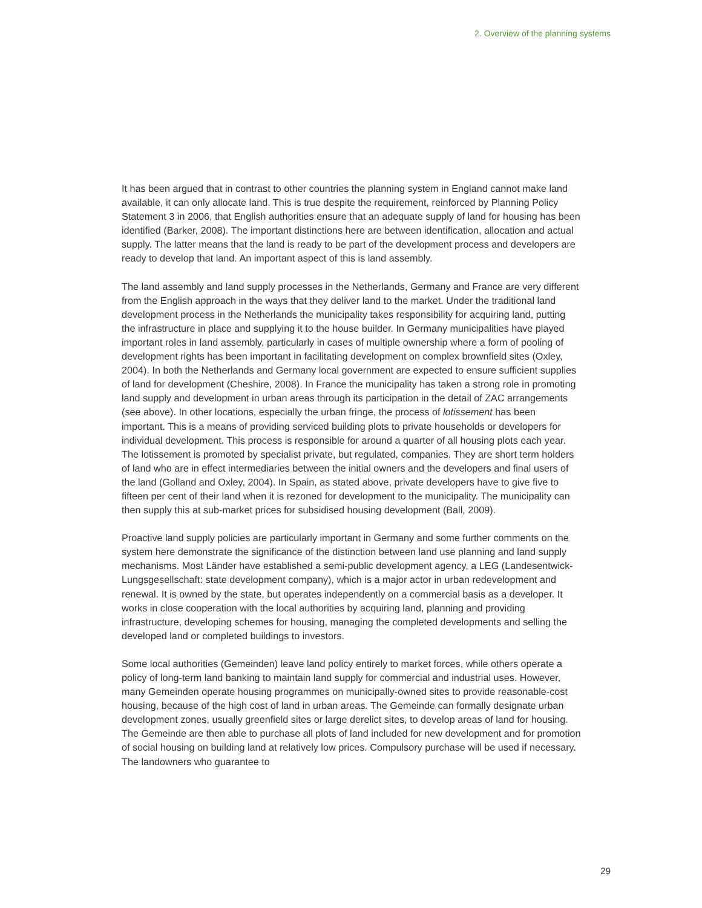2. Overview of the planning systems
It has been argued that in contrast to other countries the planning system in England cannot make land available, it can only allocate land. This is true despite the requirement, reinforced by Planning Policy Statement 3 in 2006, that English authorities ensure that an adequate supply of land for housing has been identified (Barker, 2008). The important distinctions here are between identification, allocation and actual supply. The latter means that the land is ready to be part of the development process and developers are ready to develop that land. An important aspect of this is land assembly.
The land assembly and land supply processes in the Netherlands, Germany and France are very different from the English approach in the ways that they deliver land to the market. Under the traditional land development process in the Netherlands the municipality takes responsibility for acquiring land, putting the infrastructure in place and supplying it to the house builder. In Germany municipalities have played important roles in land assembly, particularly in cases of multiple ownership where a form of pooling of development rights has been important in facilitating development on complex brownfield sites (Oxley, 2004). In both the Netherlands and Germany local government are expected to ensure sufficient supplies of land for development (Cheshire, 2008). In France the municipality has taken a strong role in promoting land supply and development in urban areas through its participation in the detail of ZAC arrangements (see above). In other locations, especially the urban fringe, the process of lotissement has been important. This is a means of providing serviced building plots to private households or developers for individual development. This process is responsible for around a quarter of all housing plots each year. The lotissement is promoted by specialist private, but regulated, companies. They are short term holders of land who are in effect intermediaries between the initial owners and the developers and final users of the land (Golland and Oxley, 2004). In Spain, as stated above, private developers have to give five to fifteen per cent of their land when it is rezoned for development to the municipality. The municipality can then supply this at sub-market prices for subsidised housing development (Ball, 2009).
Proactive land supply policies are particularly important in Germany and some further comments on the system here demonstrate the significance of the distinction between land use planning and land supply mechanisms. Most Länder have established a semi-public development agency, a LEG (Landesentwick-Lungsgesellschaft: state development company), which is a major actor in urban redevelopment and renewal. It is owned by the state, but operates independently on a commercial basis as a developer. It works in close cooperation with the local authorities by acquiring land, planning and providing infrastructure, developing schemes for housing, managing the completed developments and selling the developed land or completed buildings to investors.
Some local authorities (Gemeinden) leave land policy entirely to market forces, while others operate a policy of long-term land banking to maintain land supply for commercial and industrial uses. However, many Gemeinden operate housing programmes on municipally-owned sites to provide reasonable-cost housing, because of the high cost of land in urban areas. The Gemeinde can formally designate urban development zones, usually greenfield sites or large derelict sites, to develop areas of land for housing. The Gemeinde are then able to purchase all plots of land included for new development and for promotion of social housing on building land at relatively low prices. Compulsory purchase will be used if necessary. The landowners who guarantee to
29